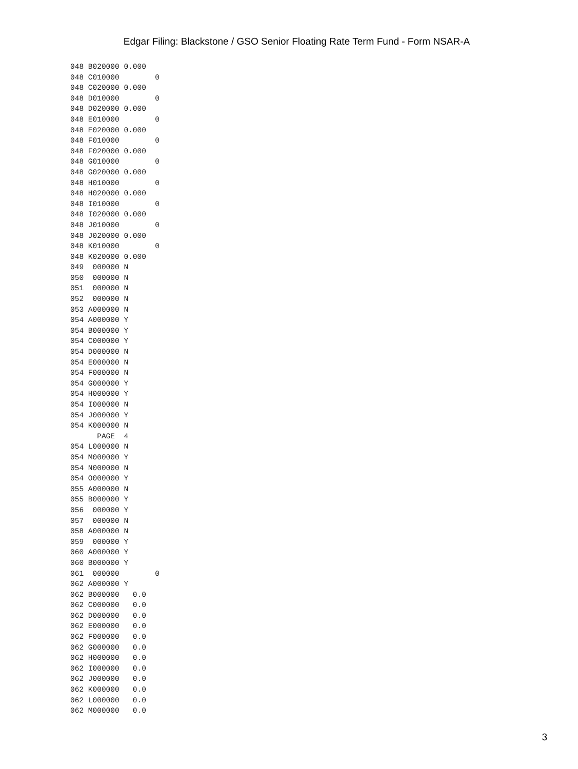Edgar Filing: Blackstone / GSO Senior Floating Rate Term Fund - Form NSAR-A
048 B020000 0.000
048 C010000        0
048 C020000 0.000
048 D010000        0
048 D020000 0.000
048 E010000        0
048 E020000 0.000
048 F010000        0
048 F020000 0.000
048 G010000        0
048 G020000 0.000
048 H010000        0
048 H020000 0.000
048 I010000        0
048 I020000 0.000
048 J010000        0
048 J020000 0.000
048 K010000        0
048 K020000 0.000
049  000000 N
050  000000 N
051  000000 N
052  000000 N
053 A000000 N
054 A000000 Y
054 B000000 Y
054 C000000 Y
054 D000000 N
054 E000000 N
054 F000000 N
054 G000000 Y
054 H000000 Y
054 I000000 N
054 J000000 Y
054 K000000 N
      PAGE  4
054 L000000 N
054 M000000 Y
054 N000000 N
054 O000000 Y
055 A000000 N
055 B000000 Y
056  000000 Y
057  000000 N
058 A000000 N
059  000000 Y
060 A000000 Y
060 B000000 Y
061  000000        0
062 A000000 Y
062 B000000   0.0
062 C000000   0.0
062 D000000   0.0
062 E000000   0.0
062 F000000   0.0
062 G000000   0.0
062 H000000   0.0
062 I000000   0.0
062 J000000   0.0
062 K000000   0.0
062 L000000   0.0
062 M000000   0.0
3